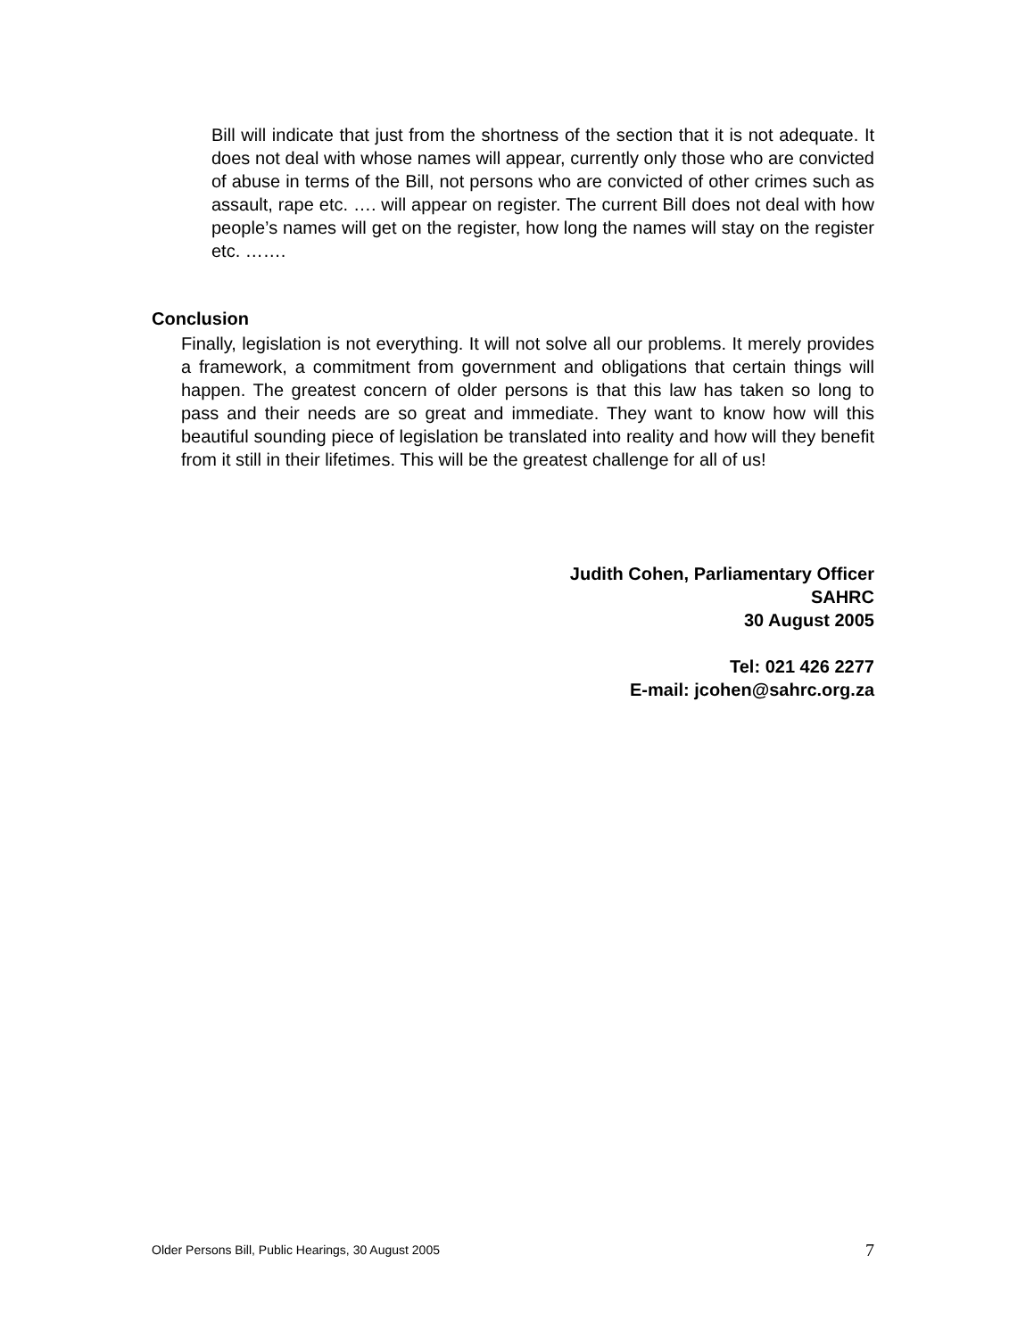Bill will indicate that just from the shortness of the section that it is not adequate. It does not deal with whose names will appear, currently only those who are convicted of abuse in terms of the Bill, not persons who are convicted of other crimes such as assault, rape etc. …. will appear on register. The current Bill does not deal with how people’s names will get on the register, how long the names will stay on the register etc. …….
Conclusion
Finally, legislation is not everything. It will not solve all our problems. It merely provides a framework, a commitment from government and obligations that certain things will happen. The greatest concern of older persons is that this law has taken so long to pass and their needs are so great and immediate. They want to know how will this beautiful sounding piece of legislation be translated into reality and how will they benefit from it still in their lifetimes. This will be the greatest challenge for all of us!
Judith Cohen, Parliamentary Officer
SAHRC
30 August 2005
Tel: 021 426 2277
E-mail: jcohen@sahrc.org.za
Older Persons Bill, Public Hearings, 30 August 2005 7